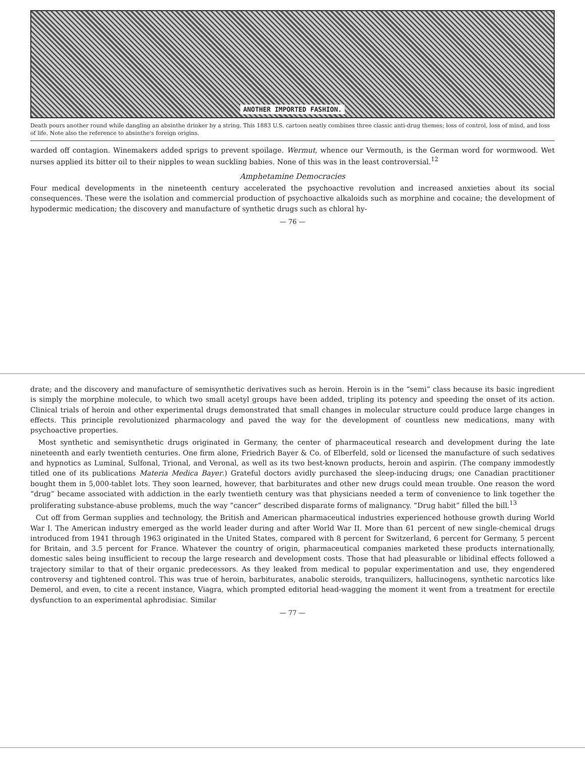ANOTHER IMPORTED FASHION.
Death pours another round while dangling an absinthe drinker by a string. This 1883 U.S. cartoon neatly combines three classic anti-drug themes: loss of control, loss of mind, and loss of life. Note also the reference to absinthe's foreign origins.
warded off contagion. Winemakers added sprigs to prevent spoilage. Wermut, whence our Vermouth, is the German word for wormwood. Wet nurses applied its bitter oil to their nipples to wean suckling babies. None of this was in the least controversial.<sup>12</sup>
Amphetamine Democracies
Four medical developments in the nineteenth century accelerated the psychoactive revolution and increased anxieties about its social consequences. These were the isolation and commercial production of psychoactive alkaloids such as morphine and cocaine; the development of hypodermic medication; the discovery and manufacture of synthetic drugs such as chloral hy-
— 76 —
drate; and the discovery and manufacture of semisynthetic derivatives such as heroin. Heroin is in the “semi” class because its basic ingredient is simply the morphine molecule, to which two small acetyl groups have been added, tripling its potency and speeding the onset of its action. Clinical trials of heroin and other experimental drugs demonstrated that small changes in molecular structure could produce large changes in effects. This principle revolutionized pharmacology and paved the way for the development of countless new medications, many with psychoactive properties.
Most synthetic and semisynthetic drugs originated in Germany, the center of pharmaceutical research and development during the late nineteenth and early twentieth centuries. One firm alone, Friedrich Bayer & Co. of Elberfeld, sold or licensed the manufacture of such sedatives and hypnotics as Luminal, Sulfonal, Trional, and Veronal, as well as its two best-known products, heroin and aspirin. (The company immodestly titled one of its publications Materia Medica Bayer.) Grateful doctors avidly purchased the sleep-inducing drugs; one Canadian practitioner bought them in 5,000-tablet lots. They soon learned, however, that barbiturates and other new drugs could mean trouble. One reason the word “drug” became associated with addiction in the early twentieth century was that physicians needed a term of convenience to link together the proliferating substance-abuse problems, much the way “cancer” described disparate forms of malignancy. “Drug habit” filled the bill.<sup>13</sup>
Cut off from German supplies and technology, the British and American pharmaceutical industries experienced hothouse growth during World War I. The American industry emerged as the world leader during and after World War II. More than 61 percent of new single-chemical drugs introduced from 1941 through 1963 originated in the United States, compared with 8 percent for Switzerland, 6 percent for Germany, 5 percent for Britain, and 3.5 percent for France. Whatever the country of origin, pharmaceutical companies marketed these products internationally, domestic sales being insufficient to recoup the large research and development costs. Those that had pleasurable or libidinal effects followed a trajectory similar to that of their organic predecessors. As they leaked from medical to popular experimentation and use, they engendered controversy and tightened control. This was true of heroin, barbiturates, anabolic steroids, tranquilizers, hallucinogens, synthetic narcotics like Demerol, and even, to cite a recent instance, Viagra, which prompted editorial head-wagging the moment it went from a treatment for erectile dysfunction to an experimental aphrodisiac. Similar
— 77 —